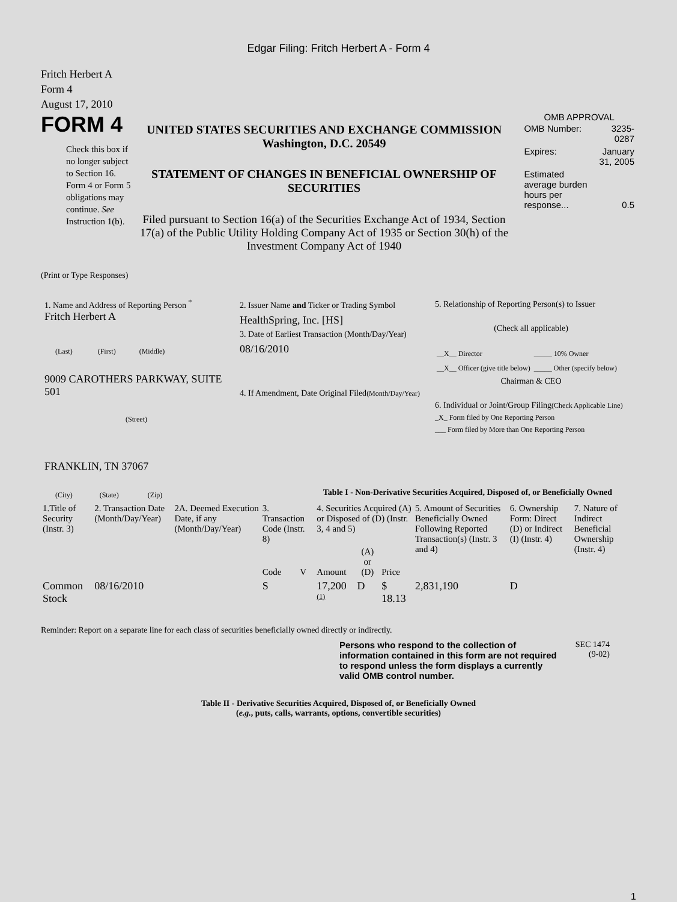Edgar Filing: Fritch Herbert A - Form 4
Fritch Herbert A
Form 4
August 17, 2010
FORM 4
Check this box if no longer subject to Section 16. Form 4 or Form 5 obligations may continue. See Instruction 1(b).
UNITED STATES SECURITIES AND EXCHANGE COMMISSION
Washington, D.C. 20549
STATEMENT OF CHANGES IN BENEFICIAL OWNERSHIP OF SECURITIES
Filed pursuant to Section 16(a) of the Securities Exchange Act of 1934, Section 17(a) of the Public Utility Holding Company Act of 1935 or Section 30(h) of the Investment Company Act of 1940
OMB APPROVAL
| OMB Number: | 3235-0287 |
| Expires: | January 31, 2005 |
| Estimated average burden hours per response... | 0.5 |
(Print or Type Responses)
1. Name and Address of Reporting Person <sup>*</sup>
Fritch Herbert A
(Last) (First) (Middle)
9009 CAROTHERS PARKWAY, SUITE 501
(Street)
FRANKLIN, TN 37067
(City) (State) (Zip)
2. Issuer Name and Ticker or Trading Symbol
HealthSpring, Inc. [HS]
3. Date of Earliest Transaction (Month/Day/Year)
08/16/2010
4. If Amendment, Date Original Filed(Month/Day/Year)
5. Relationship of Reporting Person(s) to Issuer
(Check all applicable)
| __X__ Director | _____ 10% Owner |
| __X__ Officer (give title below) | _____ Other (specify below) |
Chairman & CEO
6. Individual or Joint/Group Filing(Check Applicable Line)
_X_ Form filed by One Reporting Person
___ Form filed by More than One Reporting Person
Table I - Non-Derivative Securities Acquired, Disposed of, or Beneficially Owned
| 1.Title of Security (Instr. 3) | 2. Transaction Date (Month/Day/Year) | 2A. Deemed Execution Date, if any (Month/Day/Year) | 3. Transaction Code (Instr. 8) | | 4. Securities Acquired (A) or Disposed of (D) (Instr. 3, 4 and 5) | | | 5. Amount of Securities Beneficially Owned Following Reported Transaction(s) (Instr. 3 and 4) | 6. Ownership Form: Direct (D) or Indirect (I) (Instr. 4) | 7. Nature of Indirect Beneficial Ownership (Instr. 4) |
| --- | --- | --- | --- | --- | --- | --- | --- | --- | --- | --- |
| | | | Code | V | Amount | (A) or (D) | Price | | | |
| Common Stock | 08/16/2010 | | S | | 17,200 <sup>(1)</sup> | D | $ 18.13 | 2,831,190 | D | |
Reminder: Report on a separate line for each class of securities beneficially owned directly or indirectly.
Persons who respond to the collection of information contained in this form are not required to respond unless the form displays a currently valid OMB control number.
SEC 1474
(9-02)
Table II - Derivative Securities Acquired, Disposed of, or Beneficially Owned
(e.g., puts, calls, warrants, options, convertible securities)
1